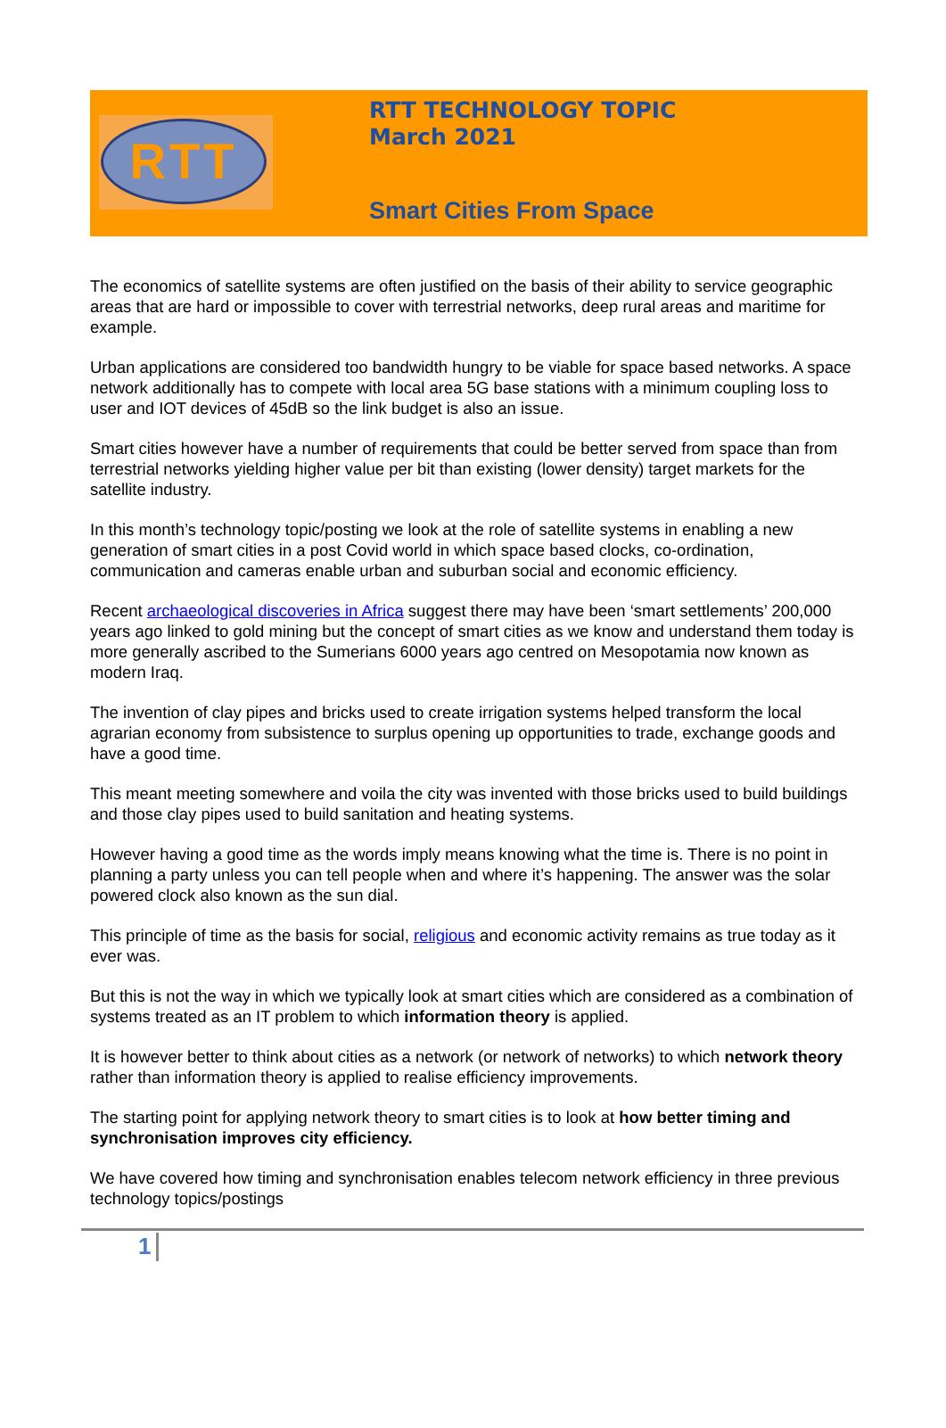RTT
RTT TECHNOLOGY TOPIC
March 2021
Smart Cities From Space
The economics of satellite systems are often justified on the basis of their ability to service geographic areas that are hard or impossible to cover with terrestrial networks, deep rural areas and maritime for example.
Urban applications are considered too bandwidth hungry to be viable for space based networks. A space network additionally has to compete with local area 5G base stations with a minimum coupling loss to user and IOT devices of 45dB so the link budget is also an issue.
Smart cities however have a number of requirements that could be better served from space than from terrestrial networks yielding higher value per bit than existing (lower density) target markets for the satellite industry.
In this month’s technology topic/posting we look at the role of satellite systems in enabling a new generation of smart cities in a post Covid world in which space based clocks, co-ordination, communication and cameras enable urban and suburban social and economic efficiency.
Recent archaeological discoveries in Africa suggest there may have been ‘smart settlements’ 200,000 years ago linked to gold mining but the concept of smart cities as we know and understand them today is more generally ascribed to the Sumerians 6000 years ago centred on Mesopotamia now known as modern Iraq.
The invention of clay pipes and bricks used to create irrigation systems helped transform the local agrarian economy from subsistence to surplus opening up opportunities to trade, exchange goods and have a good time.
This meant meeting somewhere and voila the city was invented with those bricks used to build buildings and those clay pipes used to build sanitation and heating systems.
However having a good time as the words imply means knowing what the time is. There is no point in planning a party unless you can tell people when and where it’s happening. The answer was the solar powered clock also known as the sun dial.
This principle of time as the basis for social, religious and economic activity remains as true today as it ever was.
But this is not the way in which we typically look at smart cities which are considered as a combination of systems treated as an IT problem to which information theory is applied.
It is however better to think about cities as a network (or network of networks) to which network theory rather than information theory is applied to realise efficiency improvements.
The starting point for applying network theory to smart cities is to look at how better timing and synchronisation improves city efficiency.
We have covered how timing and synchronisation enables telecom network efficiency in three previous technology topics/postings
1